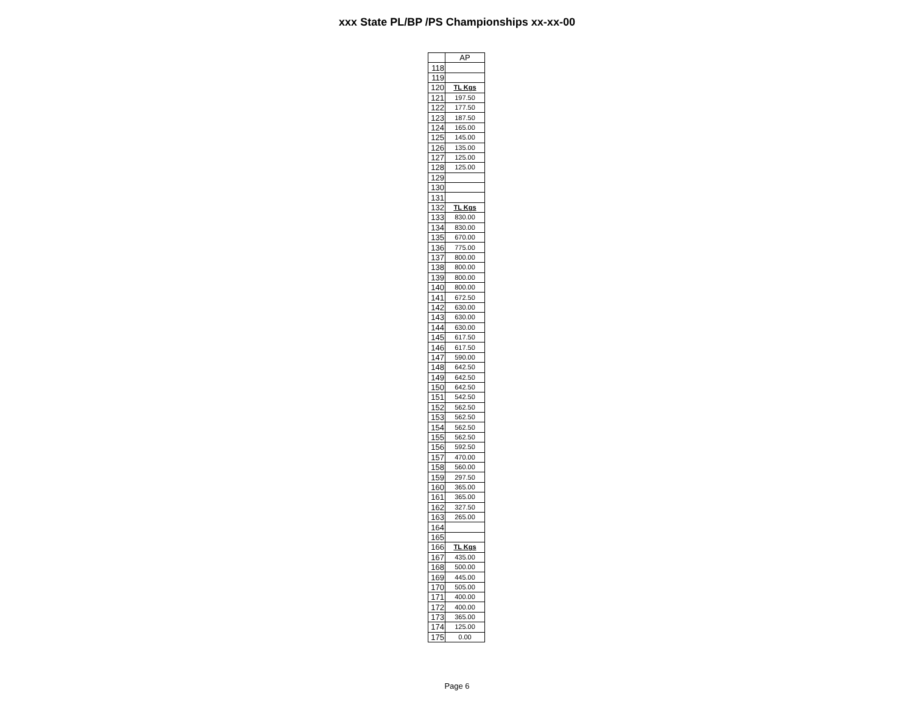xxx State PL/BP /PS Championships xx-xx-00
| | AP |
| --- | --- |
| 118 | |
| 119 | |
| 120 | TL Kgs |
| 121 | 197.50 |
| 122 | 177.50 |
| 123 | 187.50 |
| 124 | 165.00 |
| 125 | 145.00 |
| 126 | 135.00 |
| 127 | 125.00 |
| 128 | 125.00 |
| 129 | |
| 130 | |
| 131 | |
| 132 | TL Kgs |
| 133 | 830.00 |
| 134 | 830.00 |
| 135 | 670.00 |
| 136 | 775.00 |
| 137 | 800.00 |
| 138 | 800.00 |
| 139 | 800.00 |
| 140 | 800.00 |
| 141 | 672.50 |
| 142 | 630.00 |
| 143 | 630.00 |
| 144 | 630.00 |
| 145 | 617.50 |
| 146 | 617.50 |
| 147 | 590.00 |
| 148 | 642.50 |
| 149 | 642.50 |
| 150 | 642.50 |
| 151 | 542.50 |
| 152 | 562.50 |
| 153 | 562.50 |
| 154 | 562.50 |
| 155 | 562.50 |
| 156 | 592.50 |
| 157 | 470.00 |
| 158 | 560.00 |
| 159 | 297.50 |
| 160 | 365.00 |
| 161 | 365.00 |
| 162 | 327.50 |
| 163 | 265.00 |
| 164 | |
| 165 | |
| 166 | TL Kgs |
| 167 | 435.00 |
| 168 | 500.00 |
| 169 | 445.00 |
| 170 | 505.00 |
| 171 | 400.00 |
| 172 | 400.00 |
| 173 | 365.00 |
| 174 | 125.00 |
| 175 | 0.00 |
Page 6